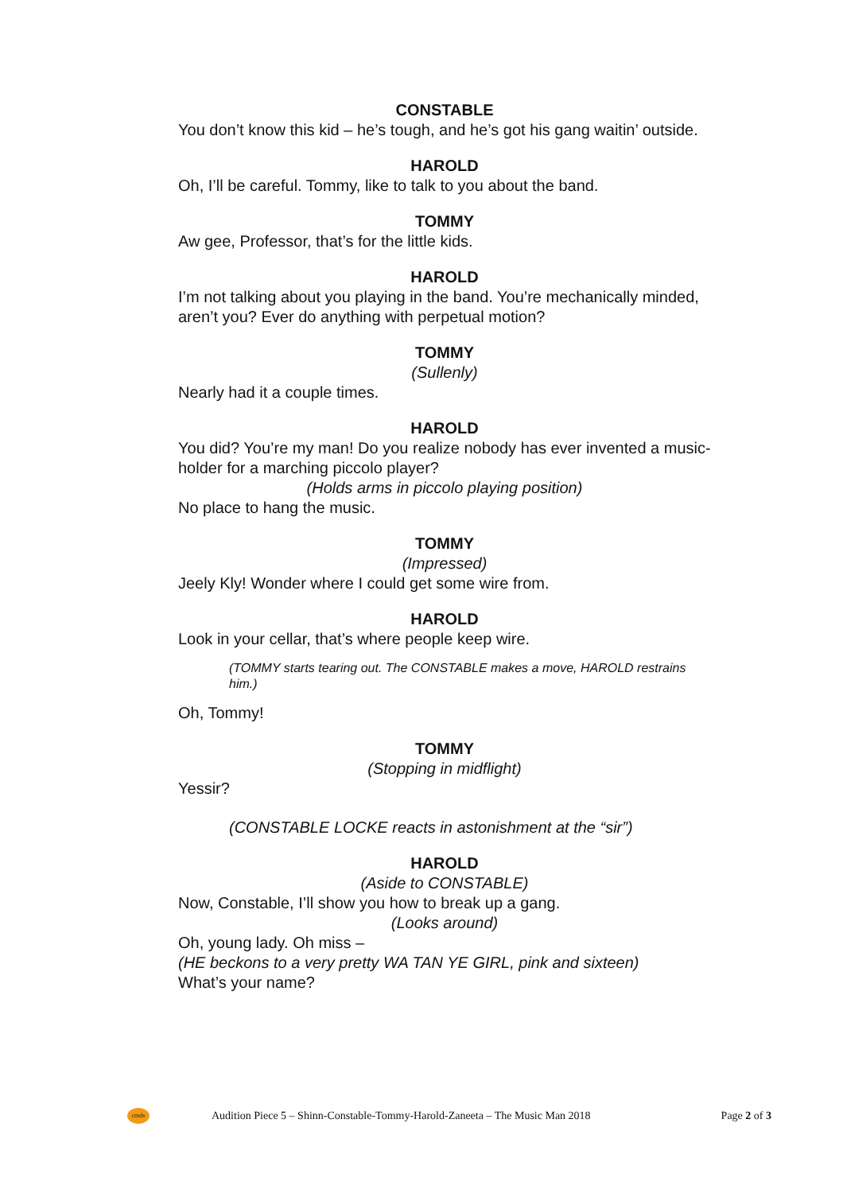CONSTABLE
You don’t know this kid – he’s tough, and he’s got his gang waitin’ outside.
HAROLD
Oh, I’ll be careful. Tommy, like to talk to you about the band.
TOMMY
Aw gee, Professor, that’s for the little kids.
HAROLD
I’m not talking about you playing in the band. You’re mechanically minded, aren’t you? Ever do anything with perpetual motion?
TOMMY
(Sullenly)
Nearly had it a couple times.
HAROLD
You did? You’re my man! Do you realize nobody has ever invented a music-holder for a marching piccolo player?
(Holds arms in piccolo playing position)
No place to hang the music.
TOMMY
(Impressed)
Jeely Kly! Wonder where I could get some wire from.
HAROLD
Look in your cellar, that’s where people keep wire.
(TOMMY starts tearing out. The CONSTABLE makes a move, HAROLD restrains him.)
Oh, Tommy!
TOMMY
(Stopping in midflight)
Yessir?
(CONSTABLE LOCKE reacts in astonishment at the “sir”)
HAROLD
(Aside to CONSTABLE)
Now, Constable, I’ll show you how to break up a gang.
(Looks around)
Oh, young lady. Oh miss –
(HE beckons to a very pretty WA TAN YE GIRL, pink and sixteen)
What’s your name?
cmds
Audition Piece 5 – Shinn-Constable-Tommy-Harold-Zaneeta – The Music Man 2018 Page 2 of 3